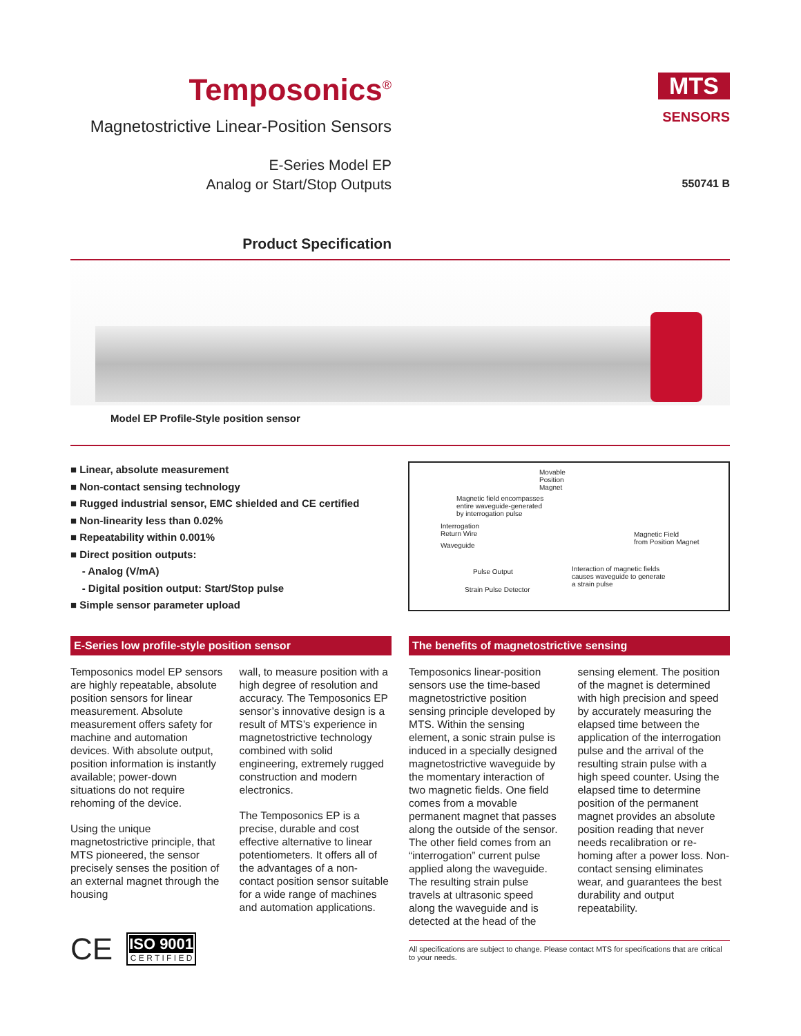Temposonics<sup>®</sup>
Magnetostrictive Linear-Position Sensors
E-Series Model EP
Analog or Start/Stop Outputs
Product Specification
MTS
SENSORS
550741 B
Model EP Profile-Style position sensor
■ Linear, absolute measurement
■ Non-contact sensing technology
■ Rugged industrial sensor, EMC shielded and CE certified
■ Non-linearity less than 0.02%
■ Repeatability within 0.001%
■ Direct position outputs:
- Analog (V/mA)
- Digital position output: Start/Stop pulse
■ Simple sensor parameter upload
Movable
Position
Magnet
Magnetic field encompasses
entire waveguide-generated
by interrogation pulse
Interrogation
Return Wire
Waveguide
Magnetic Field
from Position Magnet
Pulse Output Interaction of magnetic fields
causes waveguide to generate
a strain pulse
Strain Pulse Detector
E-Series low profile-style position sensor
Temposonics model EP sensors are highly repeatable, absolute position sensors for linear measurement. Absolute measurement offers safety for machine and automation devices. With absolute output, position information is instantly available; power-down situations do not require rehoming of the device.
Using the unique magnetostrictive principle, that MTS pioneered, the sensor precisely senses the position of an external magnet through the housing
wall, to measure position with a high degree of resolution and accuracy. The Temposonics EP sensor’s innovative design is a result of MTS’s experience in magnetostrictive technology combined with solid engineering, extremely rugged construction and modern electronics.
The Temposonics EP is a precise, durable and cost effective alternative to linear potentiometers. It offers all of the advantages of a non-contact position sensor suitable for a wide range of machines and automation applications.
CE
ISO 9001
C E R T I F I E D
The benefits of magnetostrictive sensing
Temposonics linear-position sensors use the time-based magnetostrictive position sensing principle developed by MTS. Within the sensing element, a sonic strain pulse is induced in a specially designed magnetostrictive waveguide by the momentary interaction of two magnetic fields. One field comes from a movable permanent magnet that passes along the outside of the sensor. The other field comes from an “interrogation” current pulse applied along the waveguide. The resulting strain pulse travels at ultrasonic speed along the waveguide and is detected at the head of the
sensing element. The position of the magnet is determined with high precision and speed by accurately measuring the elapsed time between the application of the interrogation pulse and the arrival of the resulting strain pulse with a high speed counter. Using the elapsed time to determine position of the permanent magnet provides an absolute position reading that never needs recalibration or re-homing after a power loss. Non-contact sensing eliminates wear, and guarantees the best durability and output repeatability.
All specifications are subject to change. Please contact MTS for specifications that are critical to your needs.